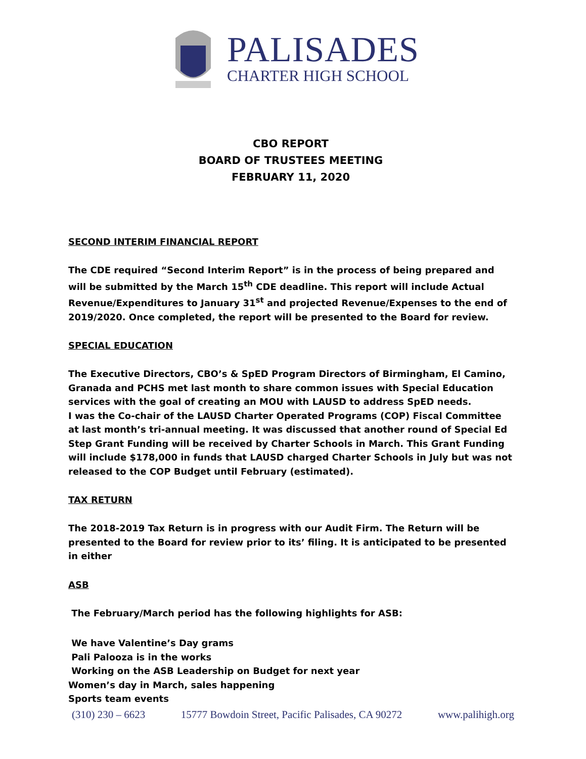PALISADES
CHARTER HIGH SCHOOL
CBO REPORT
BOARD OF TRUSTEES MEETING
FEBRUARY 11, 2020
SECOND INTERIM FINANCIAL REPORT
The CDE required “Second Interim Report” is in the process of being prepared and will be submitted by the March 15<sup>th</sup> CDE deadline. This report will include Actual Revenue/Expenditures to January 31<sup>st</sup> and projected Revenue/Expenses to the end of 2019/2020. Once completed, the report will be presented to the Board for review.
SPECIAL EDUCATION
The Executive Directors, CBO’s & SpED Program Directors of Birmingham, El Camino, Granada and PCHS met last month to share common issues with Special Education services with the goal of creating an MOU with LAUSD to address SpED needs.
I was the Co-chair of the LAUSD Charter Operated Programs (COP) Fiscal Committee at last month’s tri-annual meeting. It was discussed that another round of Special Ed Step Grant Funding will be received by Charter Schools in March. This Grant Funding will include $178,000 in funds that LAUSD charged Charter Schools in July but was not released to the COP Budget until February (estimated).
TAX RETURN
The 2018-2019 Tax Return is in progress with our Audit Firm. The Return will be presented to the Board for review prior to its’ filing. It is anticipated to be presented in either
ASB
The February/March period has the following highlights for ASB:
We have Valentine’s Day grams
Pali Palooza is in the works
Working on the ASB Leadership on Budget for next year
Women’s day in March, sales happening
Sports team events
(310) 230 – 6623 15777 Bowdoin Street, Pacific Palisades, CA 90272 www.palihigh.org